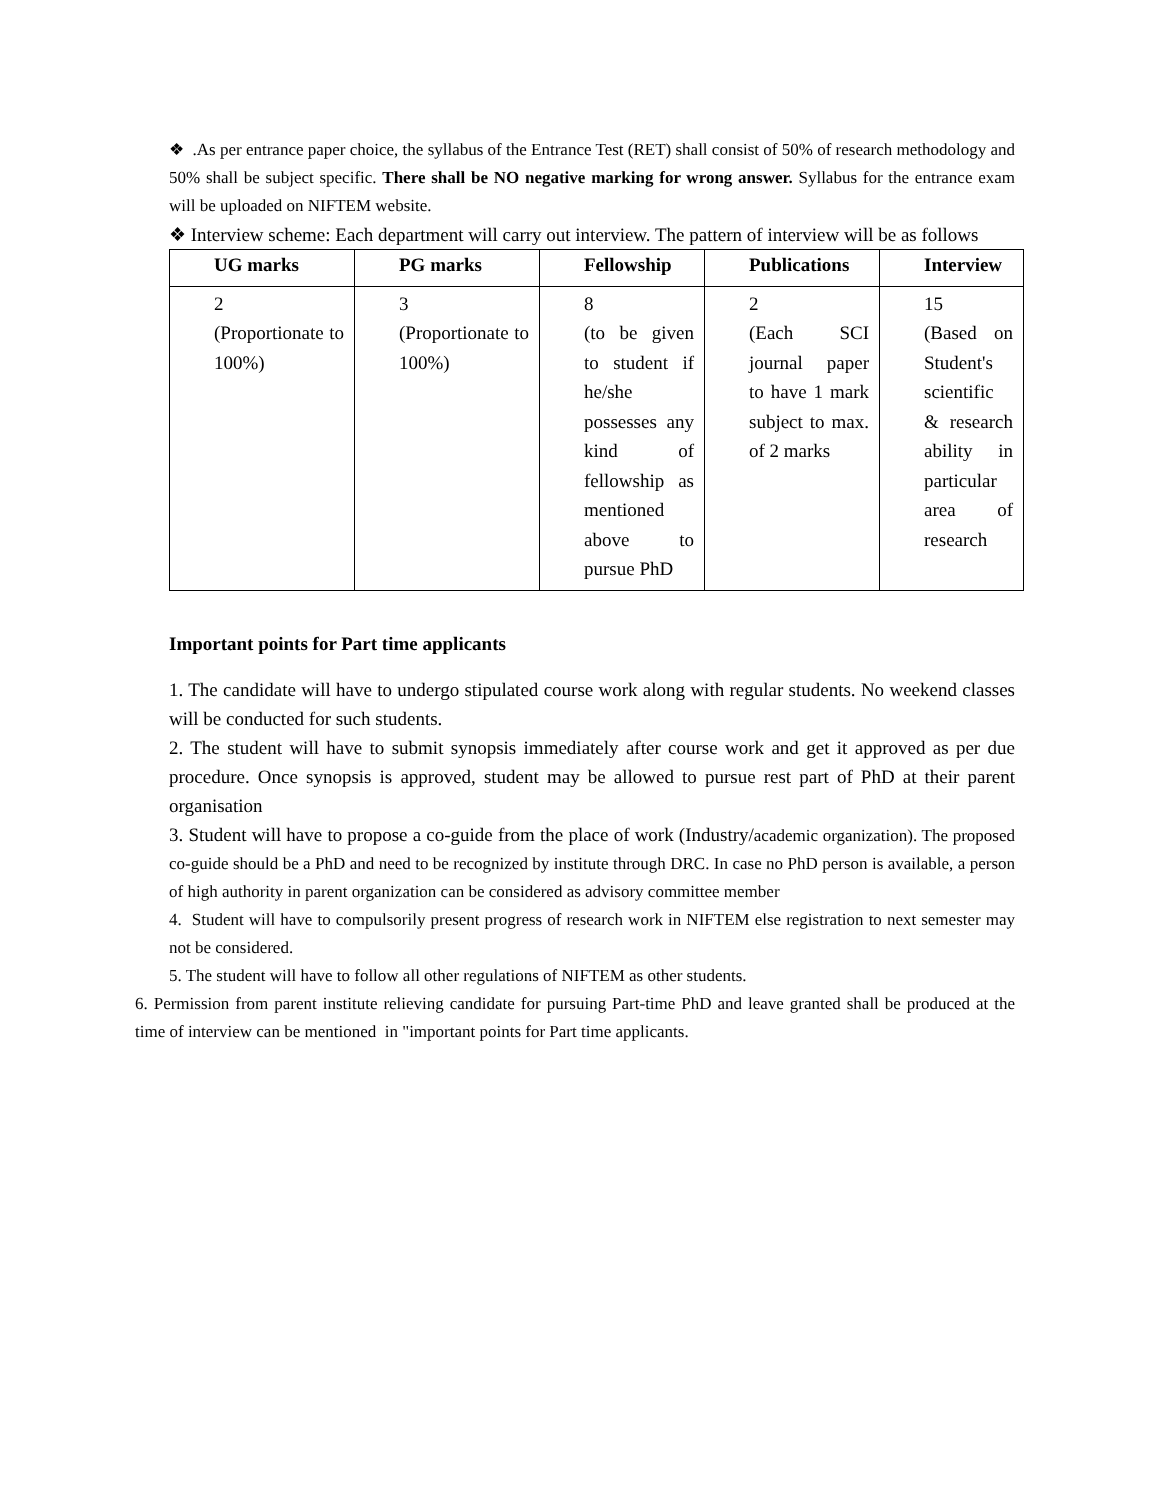❖ .As per entrance paper choice, the syllabus of the Entrance Test (RET) shall consist of 50% of research methodology and 50% shall be subject specific. There shall be NO negative marking for wrong answer. Syllabus for the entrance exam will be uploaded on NIFTEM website.
❖ Interview scheme: Each department will carry out interview. The pattern of interview will be as follows
| UG marks | PG marks | Fellowship | Publications | Interview |
| --- | --- | --- | --- | --- |
| 2 (Proportionate to 100%) | 3 (Proportionate to 100%) | 8 (to be given to student if he/she possesses any kind of fellowship as mentioned above to pursue PhD | 2 (Each SCI journal paper to have 1 mark subject to max. of 2 marks | 15 (Based on Student's scientific & research ability in particular area of research |
Important points for Part time applicants
1. The candidate will have to undergo stipulated course work along with regular students. No weekend classes will be conducted for such students.
2. The student will have to submit synopsis immediately after course work and get it approved as per due procedure. Once synopsis is approved, student may be allowed to pursue rest part of PhD at their parent organisation
3. Student will have to propose a co-guide from the place of work (Industry/academic organization). The proposed co-guide should be a PhD and need to be recognized by institute through DRC. In case no PhD person is available, a person of high authority in parent organization can be considered as advisory committee member
4. Student will have to compulsorily present progress of research work in NIFTEM else registration to next semester may not be considered.
5. The student will have to follow all other regulations of NIFTEM as other students.
6. Permission from parent institute relieving candidate for pursuing Part-time PhD and leave granted shall be produced at the time of interview can be mentioned in "important points for Part time applicants.